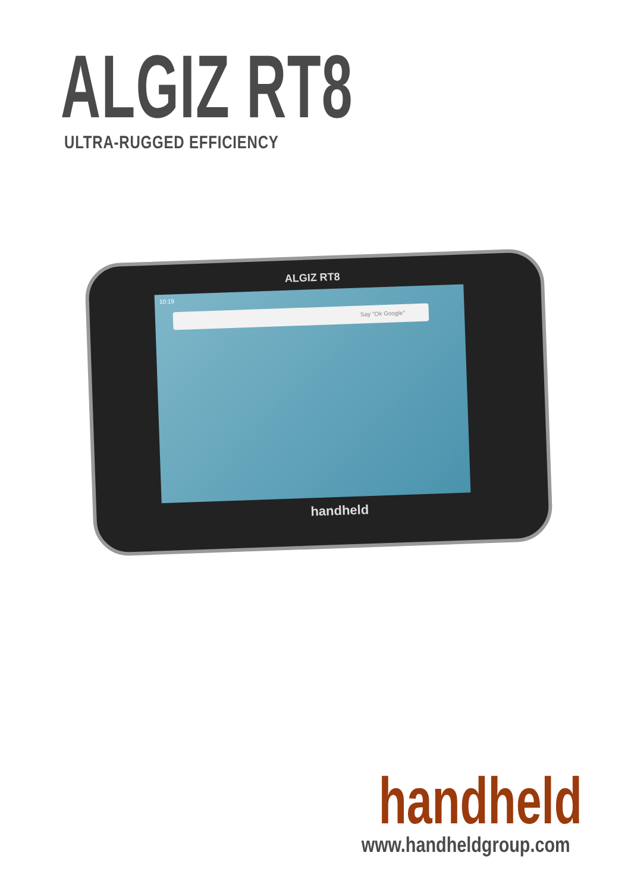ALGIZ RT8 ULTRA-RUGGED EFFICIENCY
ALGIZ RT8
10:19
Say "Ok Google"
handheld
handheld www.handheldgroup.com